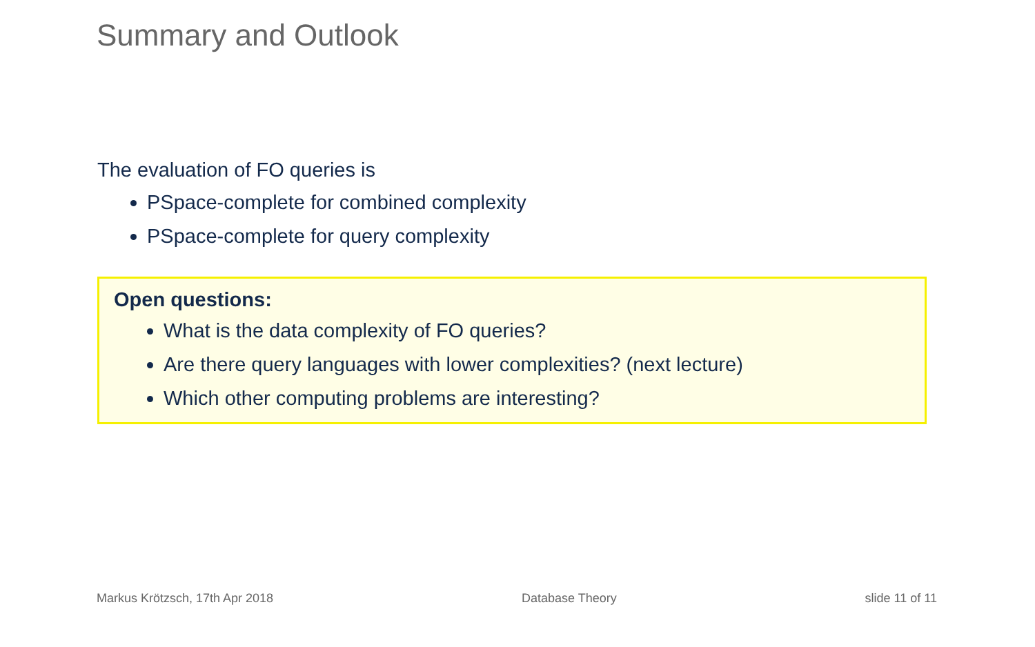Summary and Outlook
The evaluation of FO queries is
PSpace-complete for combined complexity
PSpace-complete for query complexity
Open questions:
What is the data complexity of FO queries?
Are there query languages with lower complexities? (next lecture)
Which other computing problems are interesting?
Markus Krötzsch, 17th Apr 2018 Database Theory slide 11 of 11